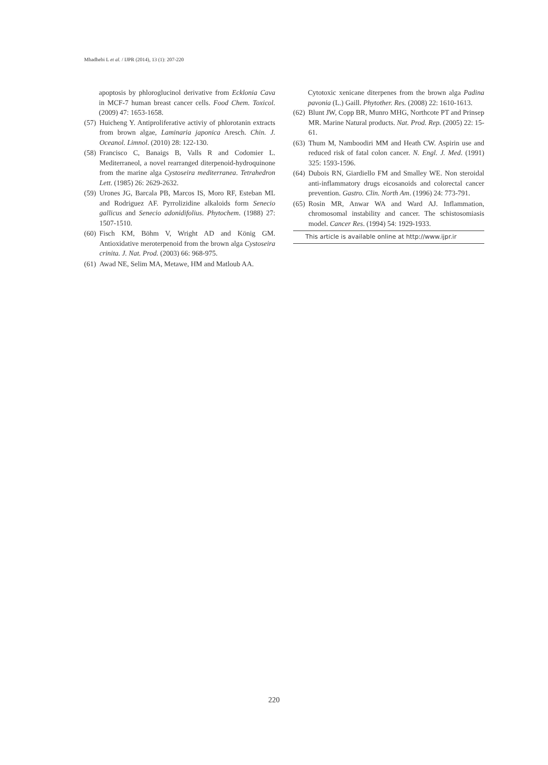Mhadhebi L et al. / IJPR (2014), 13 (1): 207-220
apoptosis by phloroglucinol derivative from Ecklonia Cava in MCF-7 human breast cancer cells. Food Chem. Toxicol. (2009) 47: 1653-1658.
(57) Huicheng Y. Antiproliferative activiy of phlorotanin extracts from brown algae, Laminaria japonica Aresch. Chin. J. Oceanol. Limnol. (2010) 28: 122-130.
(58) Francisco C, Banaigs B, Valls R and Codomier L. Mediterraneol, a novel rearranged diterpenoid-hydroquinone from the marine alga Cystoseira mediterranea. Tetrahedron Lett. (1985) 26: 2629-2632.
(59) Urones JG, Barcala PB, Marcos IS, Moro RF, Esteban ML and Rodriguez AF. Pyrrolizidine alkaloids form Senecio gallicus and Senecio adonidifolius. Phytochem. (1988) 27: 1507-1510.
(60) Fisch KM, Böhm V, Wright AD and König GM. Antioxidative meroterpenoid from the brown alga Cystoseira crinita. J. Nat. Prod. (2003) 66: 968-975.
(61) Awad NE, Selim MA, Metawe, HM and Matloub AA.
Cytotoxic xenicane diterpenes from the brown alga Padina pavonia (L.) Gaill. Phytother. Res. (2008) 22: 1610-1613.
(62) Blunt JW, Copp BR, Munro MHG, Northcote PT and Prinsep MR. Marine Natural products. Nat. Prod. Rep. (2005) 22: 15-61.
(63) Thum M, Namboodiri MM and Heath CW. Aspirin use and reduced risk of fatal colon cancer. N. Engl. J. Med. (1991) 325: 1593-1596.
(64) Dubois RN, Giardiello FM and Smalley WE. Non steroidal anti-inflammatory drugs eicosanoids and colorectal cancer prevention. Gastro. Clin. North Am. (1996) 24: 773-791.
(65) Rosin MR, Anwar WA and Ward AJ. Inflammation, chromosomal instability and cancer. The schistosomiasis model. Cancer Res. (1994) 54: 1929-1933.
This article is available online at http://www.ijpr.ir
220